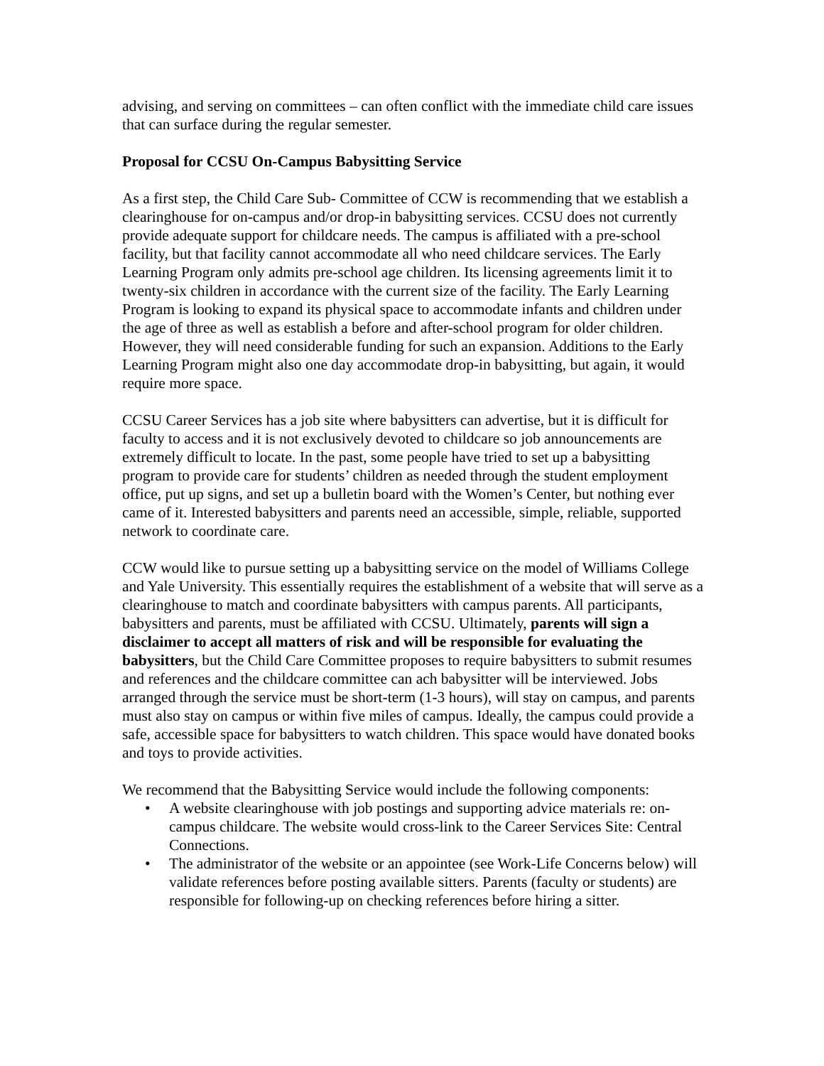advising, and serving on committees – can often conflict with the immediate child care issues that can surface during the regular semester.
Proposal for CCSU On-Campus Babysitting Service
As a first step, the Child Care Sub- Committee of CCW is recommending that we establish a clearinghouse for on-campus and/or drop-in babysitting services. CCSU does not currently provide adequate support for childcare needs. The campus is affiliated with a pre-school facility, but that facility cannot accommodate all who need childcare services. The Early Learning Program only admits pre-school age children. Its licensing agreements limit it to twenty-six children in accordance with the current size of the facility. The Early Learning Program is looking to expand its physical space to accommodate infants and children under the age of three as well as establish a before and after-school program for older children. However, they will need considerable funding for such an expansion. Additions to the Early Learning Program might also one day accommodate drop-in babysitting, but again, it would require more space.
CCSU Career Services has a job site where babysitters can advertise, but it is difficult for faculty to access and it is not exclusively devoted to childcare so job announcements are extremely difficult to locate. In the past, some people have tried to set up a babysitting program to provide care for students’ children as needed through the student employment office, put up signs, and set up a bulletin board with the Women’s Center, but nothing ever came of it. Interested babysitters and parents need an accessible, simple, reliable, supported network to coordinate care.
CCW would like to pursue setting up a babysitting service on the model of Williams College and Yale University. This essentially requires the establishment of a website that will serve as a clearinghouse to match and coordinate babysitters with campus parents. All participants, babysitters and parents, must be affiliated with CCSU. Ultimately, parents will sign a disclaimer to accept all matters of risk and will be responsible for evaluating the babysitters, but the Child Care Committee proposes to require babysitters to submit resumes and references and the childcare committee can ach babysitter will be interviewed. Jobs arranged through the service must be short-term (1-3 hours), will stay on campus, and parents must also stay on campus or within five miles of campus. Ideally, the campus could provide a safe, accessible space for babysitters to watch children. This space would have donated books and toys to provide activities.
We recommend that the Babysitting Service would include the following components:
• A website clearinghouse with job postings and supporting advice materials re: on-campus childcare. The website would cross-link to the Career Services Site: Central Connections.
• The administrator of the website or an appointee (see Work-Life Concerns below) will validate references before posting available sitters. Parents (faculty or students) are responsible for following-up on checking references before hiring a sitter.